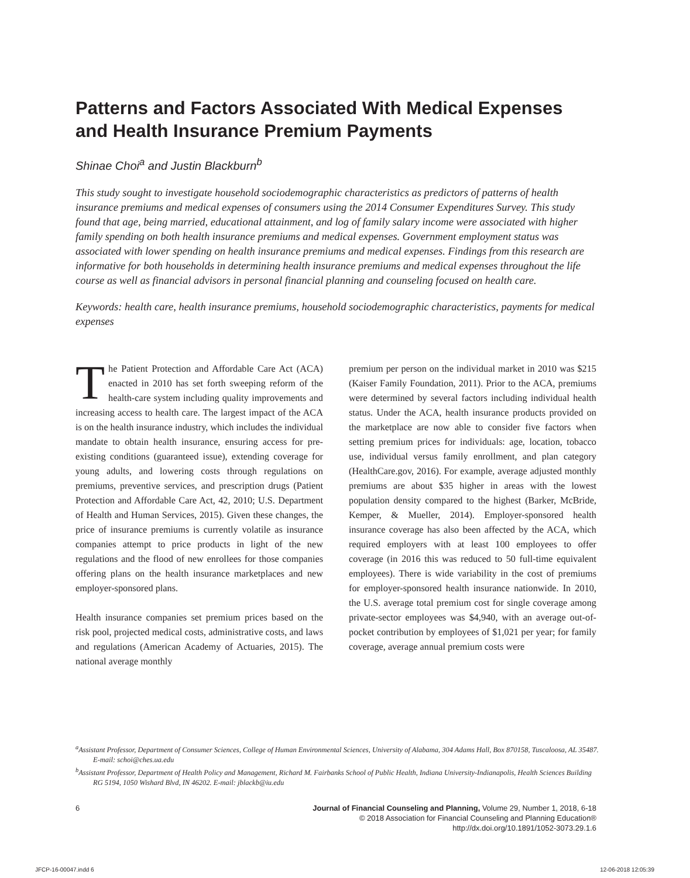Patterns and Factors Associated With Medical Expenses and Health Insurance Premium Payments
Shinae Choi<sup>a</sup> and Justin Blackburn<sup>b</sup>
This study sought to investigate household sociodemographic characteristics as predictors of patterns of health insurance premiums and medical expenses of consumers using the 2014 Consumer Expenditures Survey. This study found that age, being married, educational attainment, and log of family salary income were associated with higher family spending on both health insurance premiums and medical expenses. Government employment status was associated with lower spending on health insurance premiums and medical expenses. Findings from this research are informative for both households in determining health insurance premiums and medical expenses throughout the life course as well as financial advisors in personal financial planning and counseling focused on health care.
Keywords: health care, health insurance premiums, household sociodemographic characteristics, payments for medical expenses
The Patient Protection and Affordable Care Act (ACA) enacted in 2010 has set forth sweeping reform of the health-care system including quality improvements and increasing access to health care. The largest impact of the ACA is on the health insurance industry, which includes the individual mandate to obtain health insurance, ensuring access for pre-existing conditions (guaranteed issue), extending coverage for young adults, and lowering costs through regulations on premiums, preventive services, and prescription drugs (Patient Protection and Affordable Care Act, 42, 2010; U.S. Department of Health and Human Services, 2015). Given these changes, the price of insurance premiums is currently volatile as insurance companies attempt to price products in light of the new regulations and the flood of new enrollees for those companies offering plans on the health insurance marketplaces and new employer-sponsored plans.
Health insurance companies set premium prices based on the risk pool, projected medical costs, administrative costs, and laws and regulations (American Academy of Actuaries, 2015). The national average monthly
premium per person on the individual market in 2010 was $215 (Kaiser Family Foundation, 2011). Prior to the ACA, premiums were determined by several factors including individual health status. Under the ACA, health insurance products provided on the marketplace are now able to consider five factors when setting premium prices for individuals: age, location, tobacco use, individual versus family enrollment, and plan category (HealthCare.gov, 2016). For example, average adjusted monthly premiums are about $35 higher in areas with the lowest population density compared to the highest (Barker, McBride, Kemper, & Mueller, 2014). Employer-sponsored health insurance coverage has also been affected by the ACA, which required employers with at least 100 employees to offer coverage (in 2016 this was reduced to 50 full-time equivalent employees). There is wide variability in the cost of premiums for employer-sponsored health insurance nationwide. In 2010, the U.S. average total premium cost for single coverage among private-sector employees was $4,940, with an average out-of-pocket contribution by employees of $1,021 per year; for family coverage, average annual premium costs were
<sup>a</sup> Assistant Professor, Department of Consumer Sciences, College of Human Environmental Sciences, University of Alabama, 304 Adams Hall, Box 870158, Tuscaloosa, AL 35487. E-mail: schoi@ches.ua.edu
<sup>b</sup> Assistant Professor, Department of Health Policy and Management, Richard M. Fairbanks School of Public Health, Indiana University-Indianapolis, Health Sciences Building RG 5194, 1050 Wishard Blvd, IN 46202. E-mail: jblackb@iu.edu
6 Journal of Financial Counseling and Planning, Volume 29, Number 1, 2018, 6-18
© 2018 Association for Financial Counseling and Planning Education®
http://dx.doi.org/10.1891/1052-3073.29.1.6
JFCP-16-00047.indd 6 12-06-2018 12:05:39